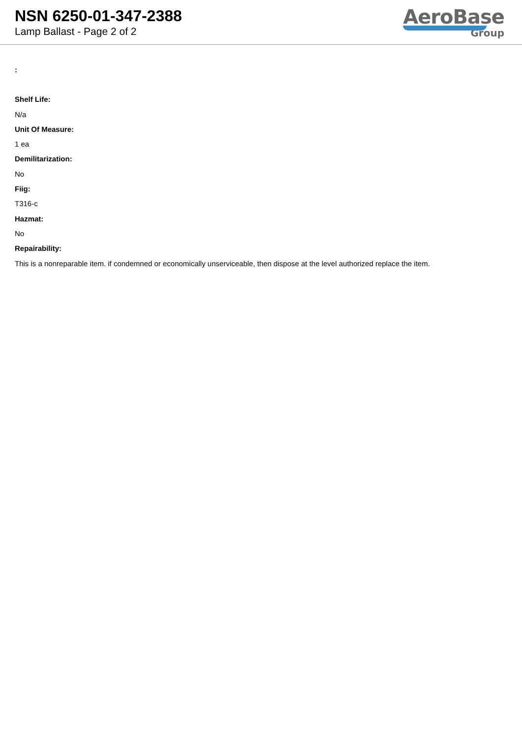NSN 6250-01-347-2388
Lamp Ballast - Page 2 of 2
AeroBase
Group
:
Shelf Life:
N/a
Unit Of Measure:
1 ea
Demilitarization:
No
Fiig:
T316-c
Hazmat:
No
Repairability:
This is a nonreparable item. if condemned or economically unserviceable, then dispose at the level authorized replace the item.